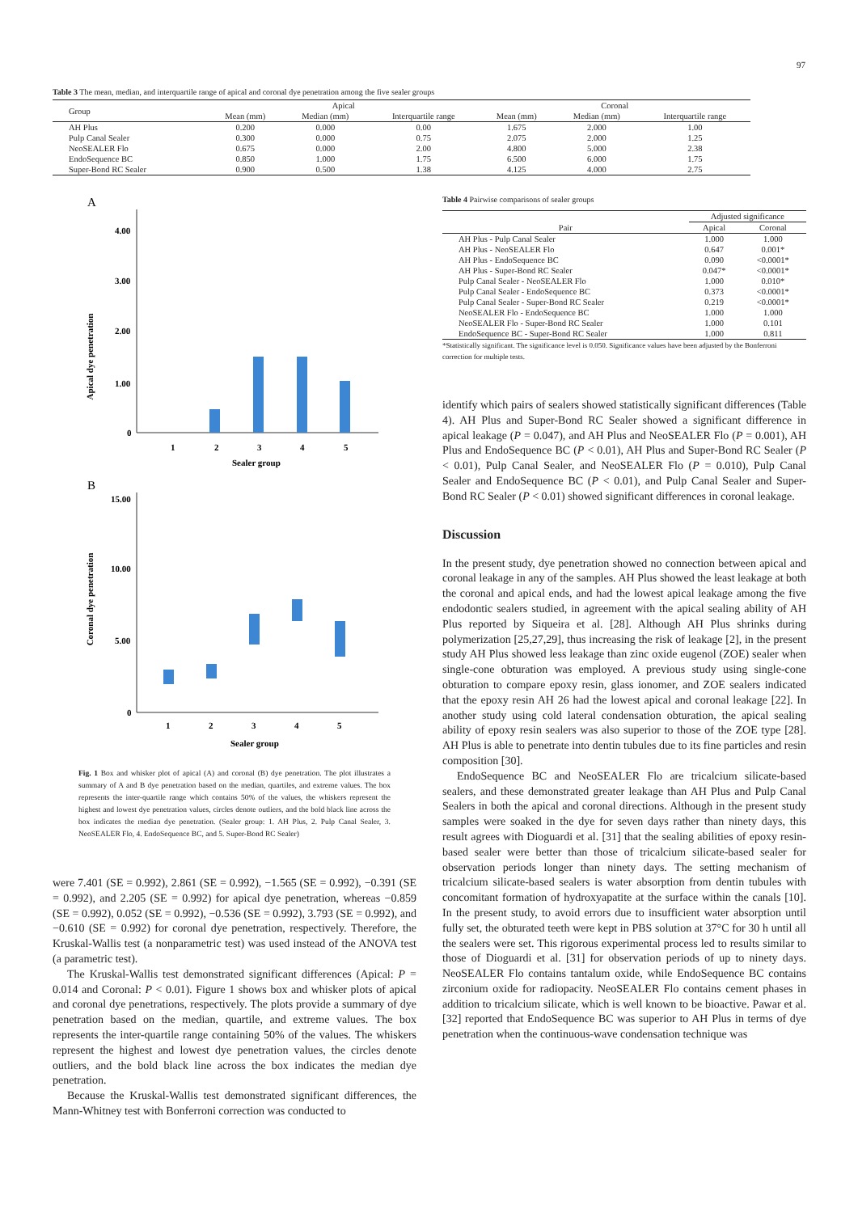97
Table 3 The mean, median, and interquartile range of apical and coronal dye penetration among the five sealer groups
| Group | Apical | | | Coronal | | |
| --- | --- | --- | --- | --- | --- | --- |
| | Mean (mm) | Median (mm) | Interquartile range | Mean (mm) | Median (mm) | Interquartile range |
| AH Plus | 0.200 | 0.000 | 0.00 | 1.675 | 2.000 | 1.00 |
| Pulp Canal Sealer | 0.300 | 0.000 | 0.75 | 2.075 | 2.000 | 1.25 |
| NeoSEALER Flo | 0.675 | 0.000 | 2.00 | 4.800 | 5.000 | 2.38 |
| EndoSequence BC | 0.850 | 1.000 | 1.75 | 6.500 | 6.000 | 1.75 |
| Super-Bond RC Sealer | 0.900 | 0.500 | 1.38 | 4.125 | 4.000 | 2.75 |
A
Apical dye penetration
4.00
3.00
2.00
1.00
0
1
2
3
4
5
Sealer group
B
Coronal dye penetration
15.00
10.00
5.00
0
1
2
3
4
5
Sealer group
Fig. 1 Box and whisker plot of apical (A) and coronal (B) dye penetration. The plot illustrates a summary of A and B dye penetration based on the median, quartiles, and extreme values. The box represents the inter-quartile range which contains 50% of the values, the whiskers represent the highest and lowest dye penetration values, circles denote outliers, and the bold black line across the box indicates the median dye penetration. (Sealer group: 1. AH Plus, 2. Pulp Canal Sealer, 3. NeoSEALER Flo, 4. EndoSequence BC, and 5. Super-Bond RC Sealer)
were 7.401 (SE = 0.992), 2.861 (SE = 0.992), −1.565 (SE = 0.992), −0.391 (SE = 0.992), and 2.205 (SE = 0.992) for apical dye penetration, whereas −0.859 (SE = 0.992), 0.052 (SE = 0.992), −0.536 (SE = 0.992), 3.793 (SE = 0.992), and −0.610 (SE = 0.992) for coronal dye penetration, respectively. Therefore, the Kruskal-Wallis test (a nonparametric test) was used instead of the ANOVA test (a parametric test).
The Kruskal-Wallis test demonstrated significant differences (Apical: P = 0.014 and Coronal: P < 0.01). Figure 1 shows box and whisker plots of apical and coronal dye penetrations, respectively. The plots provide a summary of dye penetration based on the median, quartile, and extreme values. The box represents the inter-quartile range containing 50% of the values. The whiskers represent the highest and lowest dye penetration values, the circles denote outliers, and the bold black line across the box indicates the median dye penetration.
Because the Kruskal-Wallis test demonstrated significant differences, the Mann-Whitney test with Bonferroni correction was conducted to
Table 4 Pairwise comparisons of sealer groups
| | Adjusted significance | |
| --- | --- | --- |
| Pair | Apical | Coronal |
| AH Plus - Pulp Canal Sealer | 1.000 | 1.000 |
| AH Plus - NeoSEALER Flo | 0.647 | 0.001* |
| AH Plus - EndoSequence BC | 0.090 | <0.0001* |
| AH Plus - Super-Bond RC Sealer | 0.047* | <0.0001* |
| Pulp Canal Sealer - NeoSEALER Flo | 1.000 | 0.010* |
| Pulp Canal Sealer - EndoSequence BC | 0.373 | <0.0001* |
| Pulp Canal Sealer - Super-Bond RC Sealer | 0.219 | <0.0001* |
| NeoSEALER Flo - EndoSequence BC | 1.000 | 1.000 |
| NeoSEALER Flo - Super-Bond RC Sealer | 1.000 | 0.101 |
| EndoSequence BC - Super-Bond RC Sealer | 1.000 | 0.811 |
*Statistically significant. The significance level is 0.050. Significance values have been adjusted by the Bonferroni correction for multiple tests.
identify which pairs of sealers showed statistically significant differences (Table 4). AH Plus and Super-Bond RC Sealer showed a significant difference in apical leakage (P = 0.047), and AH Plus and NeoSEALER Flo (P = 0.001), AH Plus and EndoSequence BC (P < 0.01), AH Plus and Super-Bond RC Sealer (P < 0.01), Pulp Canal Sealer, and NeoSEALER Flo (P = 0.010), Pulp Canal Sealer and EndoSequence BC (P < 0.01), and Pulp Canal Sealer and Super-Bond RC Sealer (P < 0.01) showed significant differences in coronal leakage.
Discussion
In the present study, dye penetration showed no connection between apical and coronal leakage in any of the samples. AH Plus showed the least leakage at both the coronal and apical ends, and had the lowest apical leakage among the five endodontic sealers studied, in agreement with the apical sealing ability of AH Plus reported by Siqueira et al. [28]. Although AH Plus shrinks during polymerization [25,27,29], thus increasing the risk of leakage [2], in the present study AH Plus showed less leakage than zinc oxide eugenol (ZOE) sealer when single-cone obturation was employed. A previous study using single-cone obturation to compare epoxy resin, glass ionomer, and ZOE sealers indicated that the epoxy resin AH 26 had the lowest apical and coronal leakage [22]. In another study using cold lateral condensation obturation, the apical sealing ability of epoxy resin sealers was also superior to those of the ZOE type [28]. AH Plus is able to penetrate into dentin tubules due to its fine particles and resin composition [30].
EndoSequence BC and NeoSEALER Flo are tricalcium silicate-based sealers, and these demonstrated greater leakage than AH Plus and Pulp Canal Sealers in both the apical and coronal directions. Although in the present study samples were soaked in the dye for seven days rather than ninety days, this result agrees with Dioguardi et al. [31] that the sealing abilities of epoxy resin-based sealer were better than those of tricalcium silicate-based sealer for observation periods longer than ninety days. The setting mechanism of tricalcium silicate-based sealers is water absorption from dentin tubules with concomitant formation of hydroxyapatite at the surface within the canals [10]. In the present study, to avoid errors due to insufficient water absorption until fully set, the obturated teeth were kept in PBS solution at 37°C for 30 h until all the sealers were set. This rigorous experimental process led to results similar to those of Dioguardi et al. [31] for observation periods of up to ninety days. NeoSEALER Flo contains tantalum oxide, while EndoSequence BC contains zirconium oxide for radiopacity. NeoSEALER Flo contains cement phases in addition to tricalcium silicate, which is well known to be bioactive. Pawar et al. [32] reported that EndoSequence BC was superior to AH Plus in terms of dye penetration when the continuous-wave condensation technique was